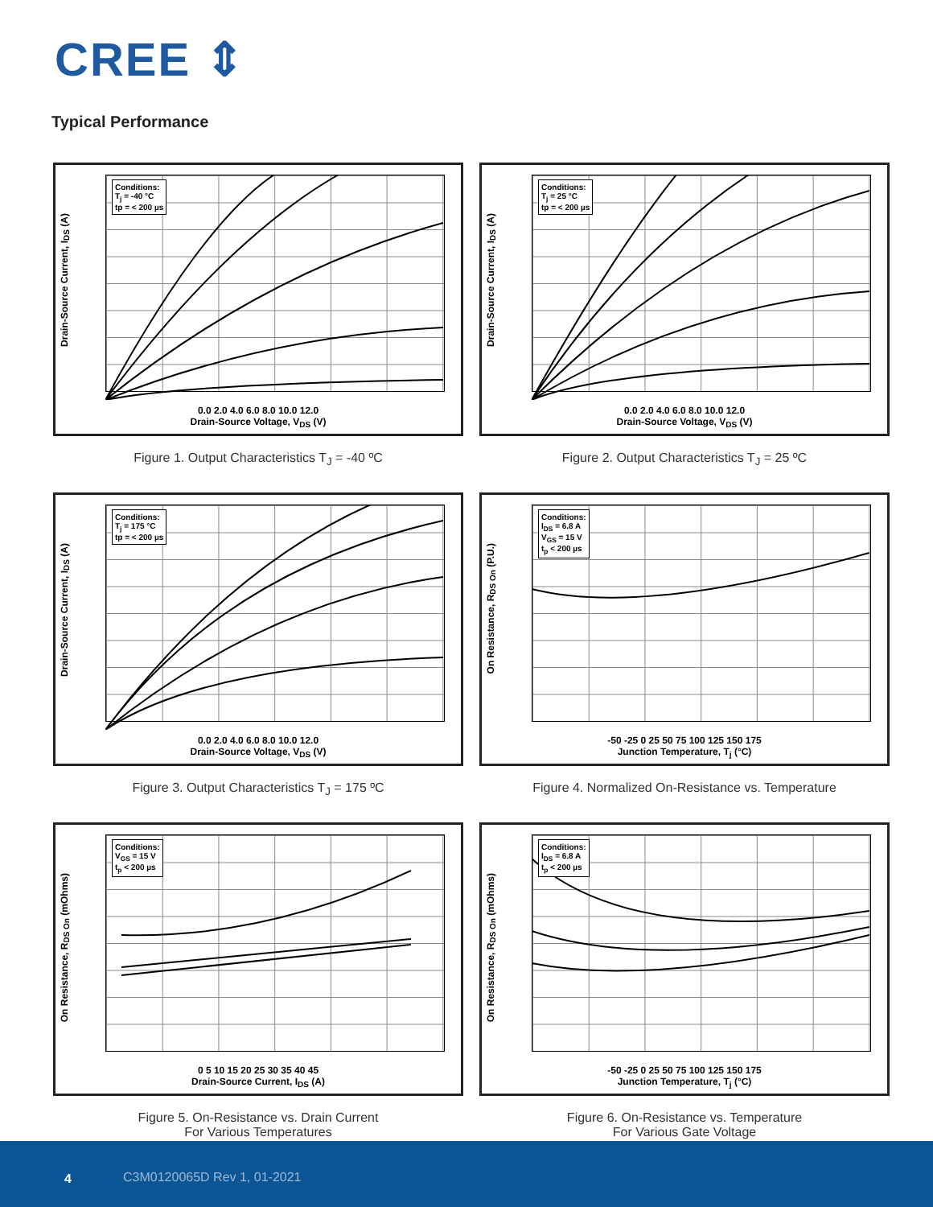CREE ⇕
Typical Performance
Conditions:
T<sub>j</sub> = -40 °C
tp = < 200 µs
Drain-Source Current, I<sub>DS</sub> (A)
0.0 2.0 4.0 6.0 8.0 10.0 12.0
Drain-Source Voltage, V<sub>DS</sub> (V)
Figure 1. Output Characteristics T<sub>J</sub> = -40 ºC
Conditions:
T<sub>j</sub> = 25 °C
tp = < 200 µs
Drain-Source Current, I<sub>DS</sub> (A)
0.0 2.0 4.0 6.0 8.0 10.0 12.0
Drain-Source Voltage, V<sub>DS</sub> (V)
Figure 2. Output Characteristics T<sub>J</sub> = 25 ºC
Conditions:
T<sub>j</sub> = 175 °C
tp = < 200 µs
Drain-Source Current, I<sub>DS</sub> (A)
0.0 2.0 4.0 6.0 8.0 10.0 12.0
Drain-Source Voltage, V<sub>DS</sub> (V)
Figure 3. Output Characteristics T<sub>J</sub> = 175 ºC
Conditions:
I<sub>DS</sub> = 6.8 A
V<sub>GS</sub> = 15 V
t<sub>p</sub> < 200 µs
On Resistance, R<sub>DS On</sub> (P.U.)
-50 -25 0 25 50 75 100 125 150 175
Junction Temperature, T<sub>j</sub> (°C)
Figure 4. Normalized On-Resistance vs. Temperature
Conditions:
V<sub>GS</sub> = 15 V
t<sub>p</sub> < 200 µs
On Resistance, R<sub>DS On</sub> (mOhms)
0 5 10 15 20 25 30 35 40 45
Drain-Source Current, I<sub>DS</sub> (A)
Figure 5. On-Resistance vs. Drain Current
For Various Temperatures
Conditions:
I<sub>DS</sub> = 6.8 A
t<sub>p</sub> < 200 µs
On Resistance, R<sub>DS On</sub> (mOhms)
-50 -25 0 25 50 75 100 125 150 175
Junction Temperature, T<sub>j</sub> (°C)
Figure 6. On-Resistance vs. Temperature
For Various Gate Voltage
4 C3M0120065D Rev 1, 01-2021